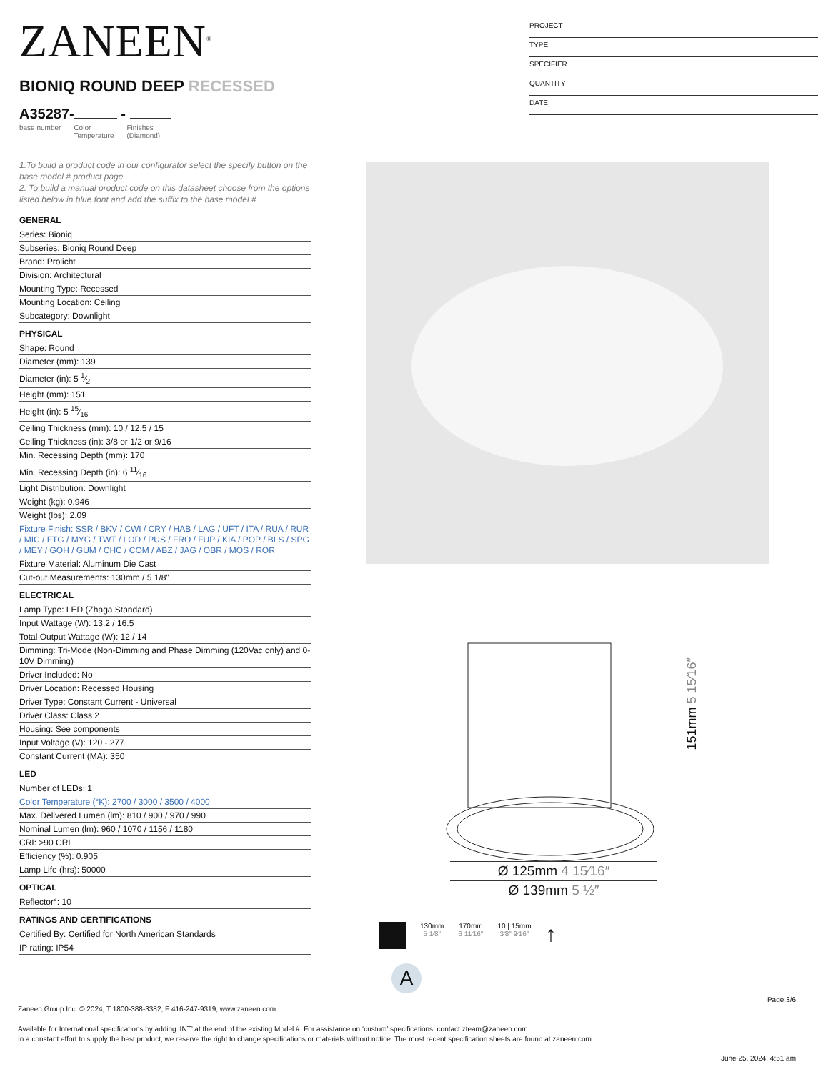ZANEEN<sup>®</sup>
PROJECT
TYPE
SPECIFIER
QUANTITY
DATE
BIONIQ ROUND DEEP RECESSED
A35287- -
base number Color
Temperature Finishes
(Diamond)
1.To build a product code in our configurator select the specify button on the base model # product page
2. To build a manual product code on this datasheet choose from the options listed below in blue font and add the suffix to the base model #
GENERAL
Series: Bioniq
Subseries: Bioniq Round Deep
Brand: Prolicht
Division: Architectural
Mounting Type: Recessed
Mounting Location: Ceiling
Subcategory: Downlight
PHYSICAL
Shape: Round
Diameter (mm): 139
Diameter (in): 5 1⁄2
Height (mm): 151
Height (in): 5 15⁄16
Ceiling Thickness (mm): 10 / 12.5 / 15
Ceiling Thickness (in): 3/8 or 1/2 or 9/16
Min. Recessing Depth (mm): 170
Min. Recessing Depth (in): 6 11⁄16
Light Distribution: Downlight
Weight (kg): 0.946
Weight (lbs): 2.09
Fixture Finish: SSR / BKV / CWI / CRY / HAB / LAG / UFT / ITA / RUA / RUR / MIC / FTG / MYG / TWT / LOD / PUS / FRO / FUP / KIA / POP / BLS / SPG / MEY / GOH / GUM / CHC / COM / ABZ / JAG / OBR / MOS / ROR
Fixture Material: Aluminum Die Cast
Cut-out Measurements: 130mm / 5 1/8"
ELECTRICAL
Lamp Type: LED (Zhaga Standard)
Input Wattage (W): 13.2 / 16.5
Total Output Wattage (W): 12 / 14
Dimming: Tri-Mode (Non-Dimming and Phase Dimming (120Vac only) and 0-10V Dimming)
Driver Included: No
Driver Location: Recessed Housing
Driver Type: Constant Current - Universal
Driver Class: Class 2
Housing: See components
Input Voltage (V): 120 - 277
Constant Current (MA): 350
LED
Number of LEDs: 1
Color Temperature (°K): 2700 / 3000 / 3500 / 4000
Max. Delivered Lumen (lm): 810 / 900 / 970 / 990
Nominal Lumen (lm): 960 / 1070 / 1156 / 1180
CRI: >90 CRI
Efficiency (%): 0.905
Lamp Life (hrs): 50000
OPTICAL
Reflector°: 10
RATINGS AND CERTIFICATIONS
Certified By: Certified for North American Standards
IP rating: IP54
151mm 5 15⁄16″
Ø 125mm 4 15⁄16″
Ø 139mm 5 ½″
130mm
5 1⁄8″
170mm
6 11⁄16″
10 | 15mm
3⁄8″ 9⁄16″
↑
A
Page 3/6
Zaneen Group Inc. © 2024, T 1800-388-3382, F 416-247-9319, www.zaneen.com
Available for International specifications by adding ‘INT’ at the end of the existing Model #. For assistance on ‘custom’ specifications, contact zteam@zaneen.com.
In a constant effort to supply the best product, we reserve the right to change specifications or materials without notice. The most recent specification sheets are found at zaneen.com
June 25, 2024, 4:51 am